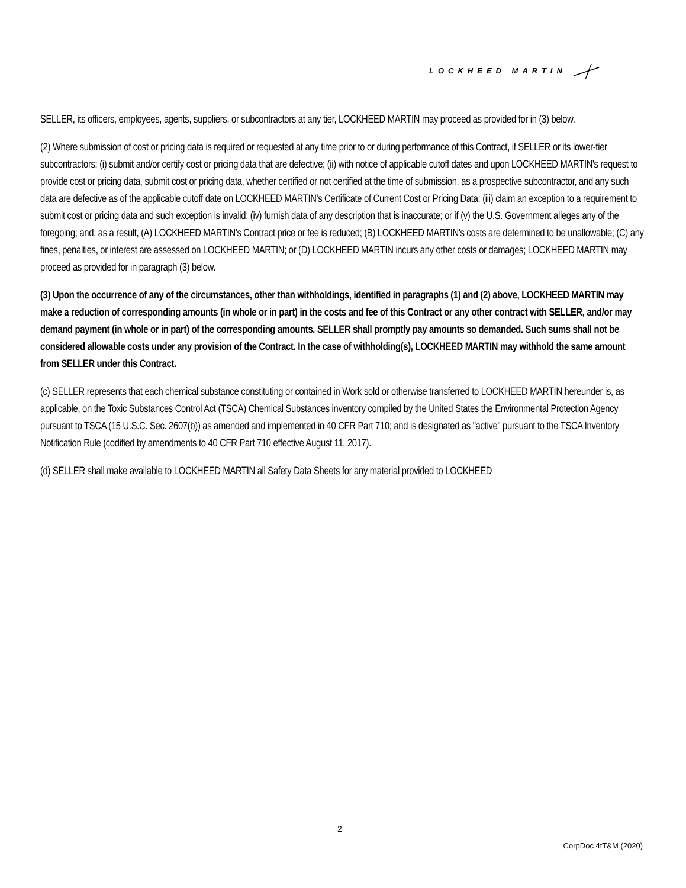LOCKHEED MARTIN
SELLER, its officers, employees, agents, suppliers, or subcontractors at any tier, LOCKHEED MARTIN may proceed as provided for in (3) below.
(2) Where submission of cost or pricing data is required or requested at any time prior to or during performance of this Contract, if SELLER or its lower-tier subcontractors: (i) submit and/or certify cost or pricing data that are defective; (ii) with notice of applicable cutoff dates and upon LOCKHEED MARTIN's request to provide cost or pricing data, submit cost or pricing data, whether certified or not certified at the time of submission, as a prospective subcontractor, and any such data are defective as of the applicable cutoff date on LOCKHEED MARTIN's Certificate of Current Cost or Pricing Data; (iii) claim an exception to a requirement to submit cost or pricing data and such exception is invalid; (iv) furnish data of any description that is inaccurate; or if (v) the U.S. Government alleges any of the foregoing; and, as a result, (A) LOCKHEED MARTIN's Contract price or fee is reduced; (B) LOCKHEED MARTIN's costs are determined to be unallowable; (C) any fines, penalties, or interest are assessed on LOCKHEED MARTIN; or (D) LOCKHEED MARTIN incurs any other costs or damages; LOCKHEED MARTIN may proceed as provided for in paragraph (3) below.
(3) Upon the occurrence of any of the circumstances, other than withholdings, identified in paragraphs (1) and (2) above, LOCKHEED MARTIN may make a reduction of corresponding amounts (in whole or in part) in the costs and fee of this Contract or any other contract with SELLER, and/or may demand payment (in whole or in part) of the corresponding amounts. SELLER shall promptly pay amounts so demanded. Such sums shall not be considered allowable costs under any provision of the Contract. In the case of withholding(s), LOCKHEED MARTIN may withhold the same amount from SELLER under this Contract.
(c) SELLER represents that each chemical substance constituting or contained in Work sold or otherwise transferred to LOCKHEED MARTIN hereunder is, as applicable, on the Toxic Substances Control Act (TSCA) Chemical Substances inventory compiled by the United States the Environmental Protection Agency pursuant to TSCA (15 U.S.C. Sec. 2607(b)) as amended and implemented in 40 CFR Part 710; and is designated as "active" pursuant to the TSCA Inventory Notification Rule (codified by amendments to 40 CFR Part 710 effective August 11, 2017).
(d) SELLER shall make available to LOCKHEED MARTIN all Safety Data Sheets for any material provided to LOCKHEED
2
CorpDoc 4tT&M (2020)